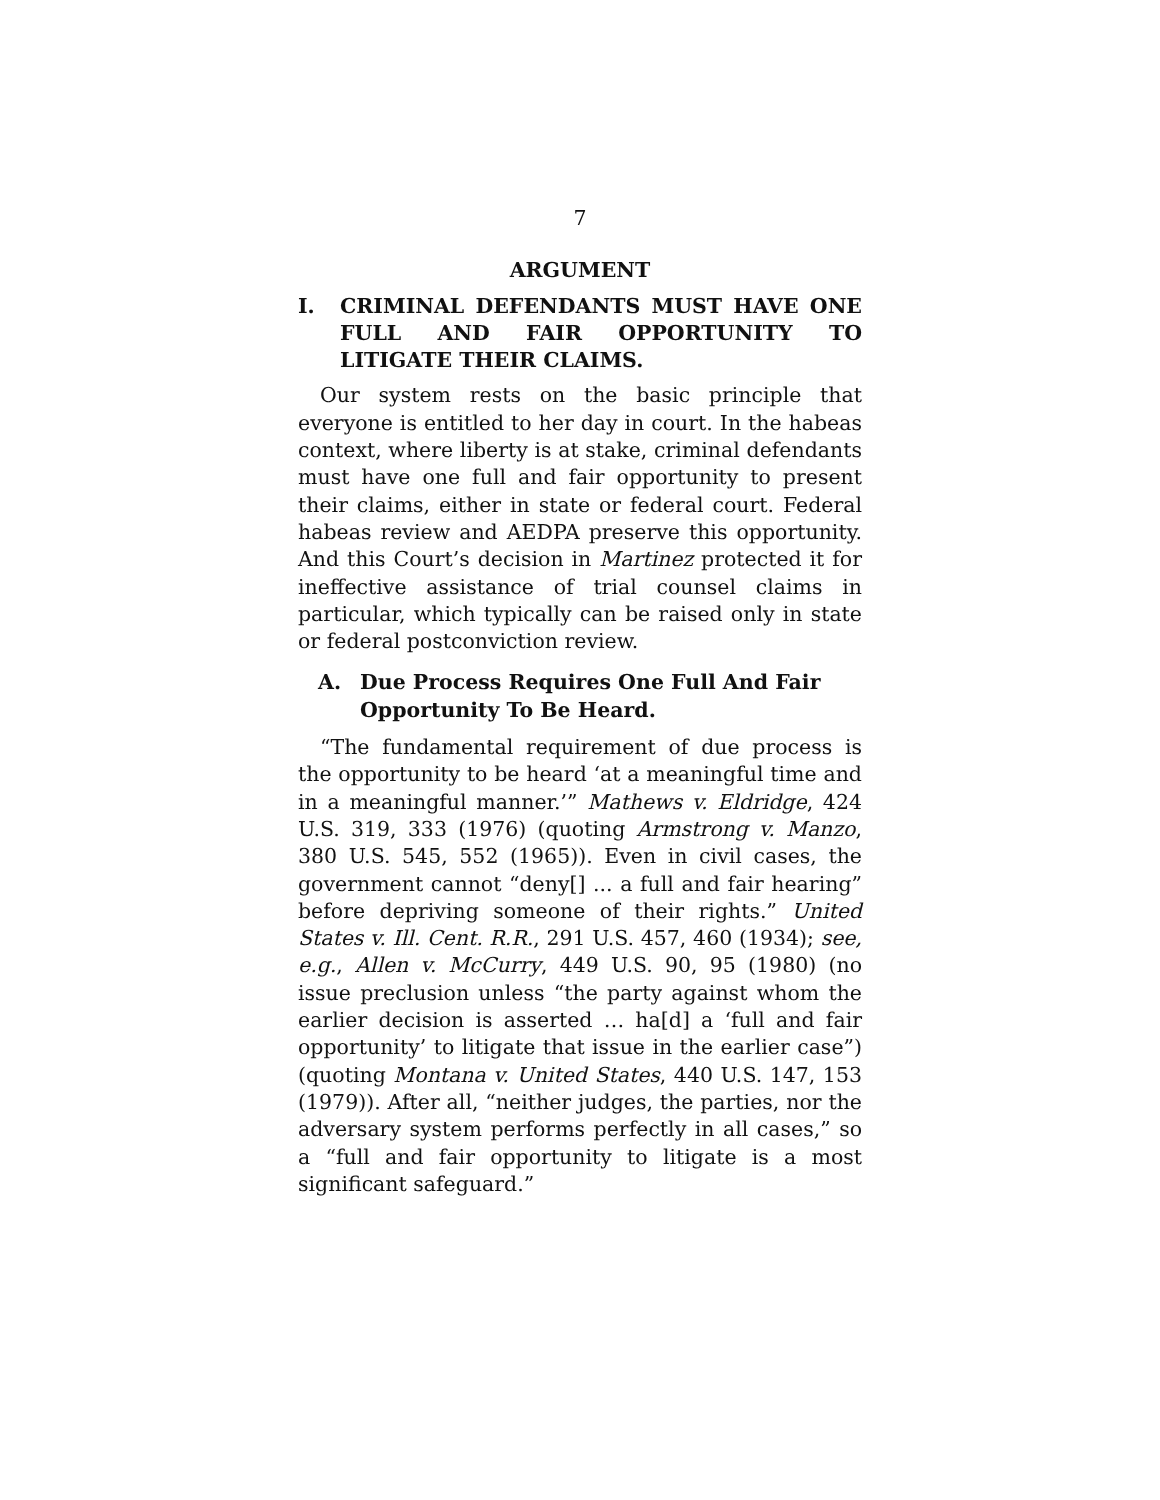7
ARGUMENT
I. CRIMINAL DEFENDANTS MUST HAVE ONE FULL AND FAIR OPPORTUNITY TO LITIGATE THEIR CLAIMS.
Our system rests on the basic principle that everyone is entitled to her day in court. In the habeas context, where liberty is at stake, criminal defendants must have one full and fair opportunity to present their claims, either in state or federal court. Federal habeas review and AEDPA preserve this opportunity. And this Court’s decision in Martinez protected it for ineffective assistance of trial counsel claims in particular, which typically can be raised only in state or federal postconviction review.
A. Due Process Requires One Full And Fair Opportunity To Be Heard.
“The fundamental requirement of due process is the opportunity to be heard ‘at a meaningful time and in a meaningful manner.’” Mathews v. Eldridge, 424 U.S. 319, 333 (1976) (quoting Armstrong v. Manzo, 380 U.S. 545, 552 (1965)). Even in civil cases, the government cannot “deny[] ... a full and fair hearing” before depriving someone of their rights.” United States v. Ill. Cent. R.R., 291 U.S. 457, 460 (1934); see, e.g., Allen v. McCurry, 449 U.S. 90, 95 (1980) (no issue preclusion unless “the party against whom the earlier decision is asserted … ha[d] a ‘full and fair opportunity’ to litigate that issue in the earlier case”) (quoting Montana v. United States, 440 U.S. 147, 153 (1979)). After all, “neither judges, the parties, nor the adversary system performs perfectly in all cases,” so a “full and fair opportunity to litigate is a most significant safeguard.”